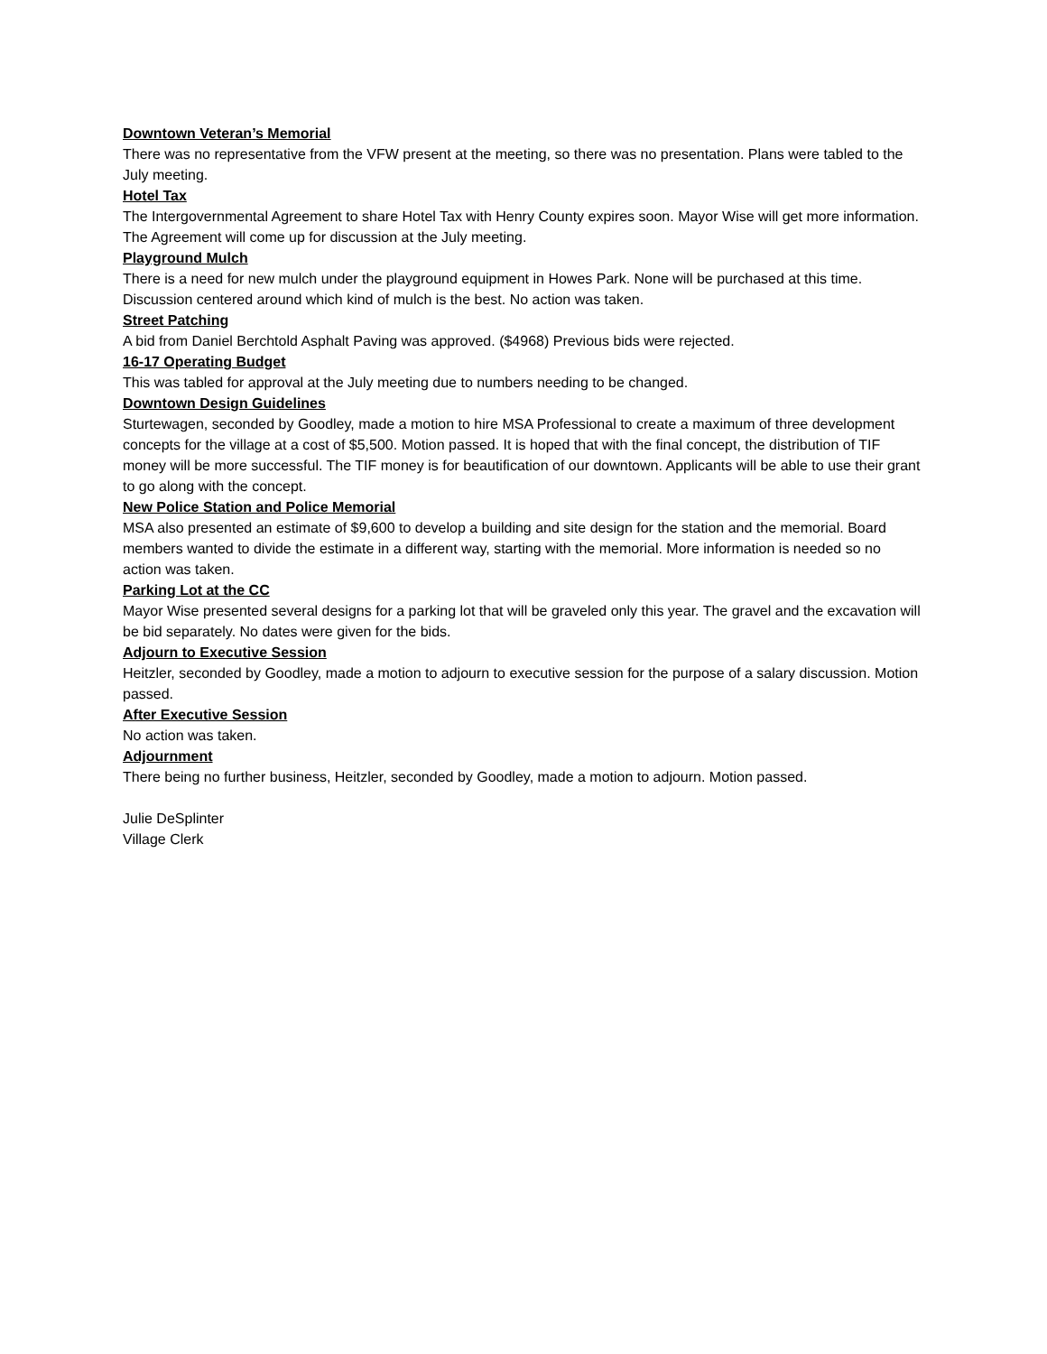Downtown Veteran’s Memorial
There was no representative from the VFW present at the meeting, so there was no presentation. Plans were tabled to the July meeting.
Hotel Tax
The Intergovernmental Agreement to share Hotel Tax with Henry County expires soon. Mayor Wise will get more information. The Agreement will come up for discussion at the July meeting.
Playground Mulch
There is a need for new mulch under the playground equipment in Howes Park. None will be purchased at this time. Discussion centered around which kind of mulch is the best. No action was taken.
Street Patching
A bid from Daniel Berchtold Asphalt Paving was approved. ($4968) Previous bids were rejected.
16-17 Operating Budget
This was tabled for approval at the July meeting due to numbers needing to be changed.
Downtown Design Guidelines
Sturtewagen, seconded by Goodley, made a motion to hire MSA Professional to create a maximum of three development concepts for the village at a cost of $5,500. Motion passed. It is hoped that with the final concept, the distribution of TIF money will be more successful. The TIF money is for beautification of our downtown. Applicants will be able to use their grant to go along with the concept.
New Police Station and Police Memorial
MSA also presented an estimate of $9,600 to develop a building and site design for the station and the memorial. Board members wanted to divide the estimate in a different way, starting with the memorial. More information is needed so no action was taken.
Parking Lot at the CC
Mayor Wise presented several designs for a parking lot that will be graveled only this year. The gravel and the excavation will be bid separately. No dates were given for the bids.
Adjourn to Executive Session
Heitzler, seconded by Goodley, made a motion to adjourn to executive session for the purpose of a salary discussion. Motion passed.
After Executive Session
No action was taken.
Adjournment
There being no further business, Heitzler, seconded by Goodley, made a motion to adjourn. Motion passed.
Julie DeSplinter
Village Clerk